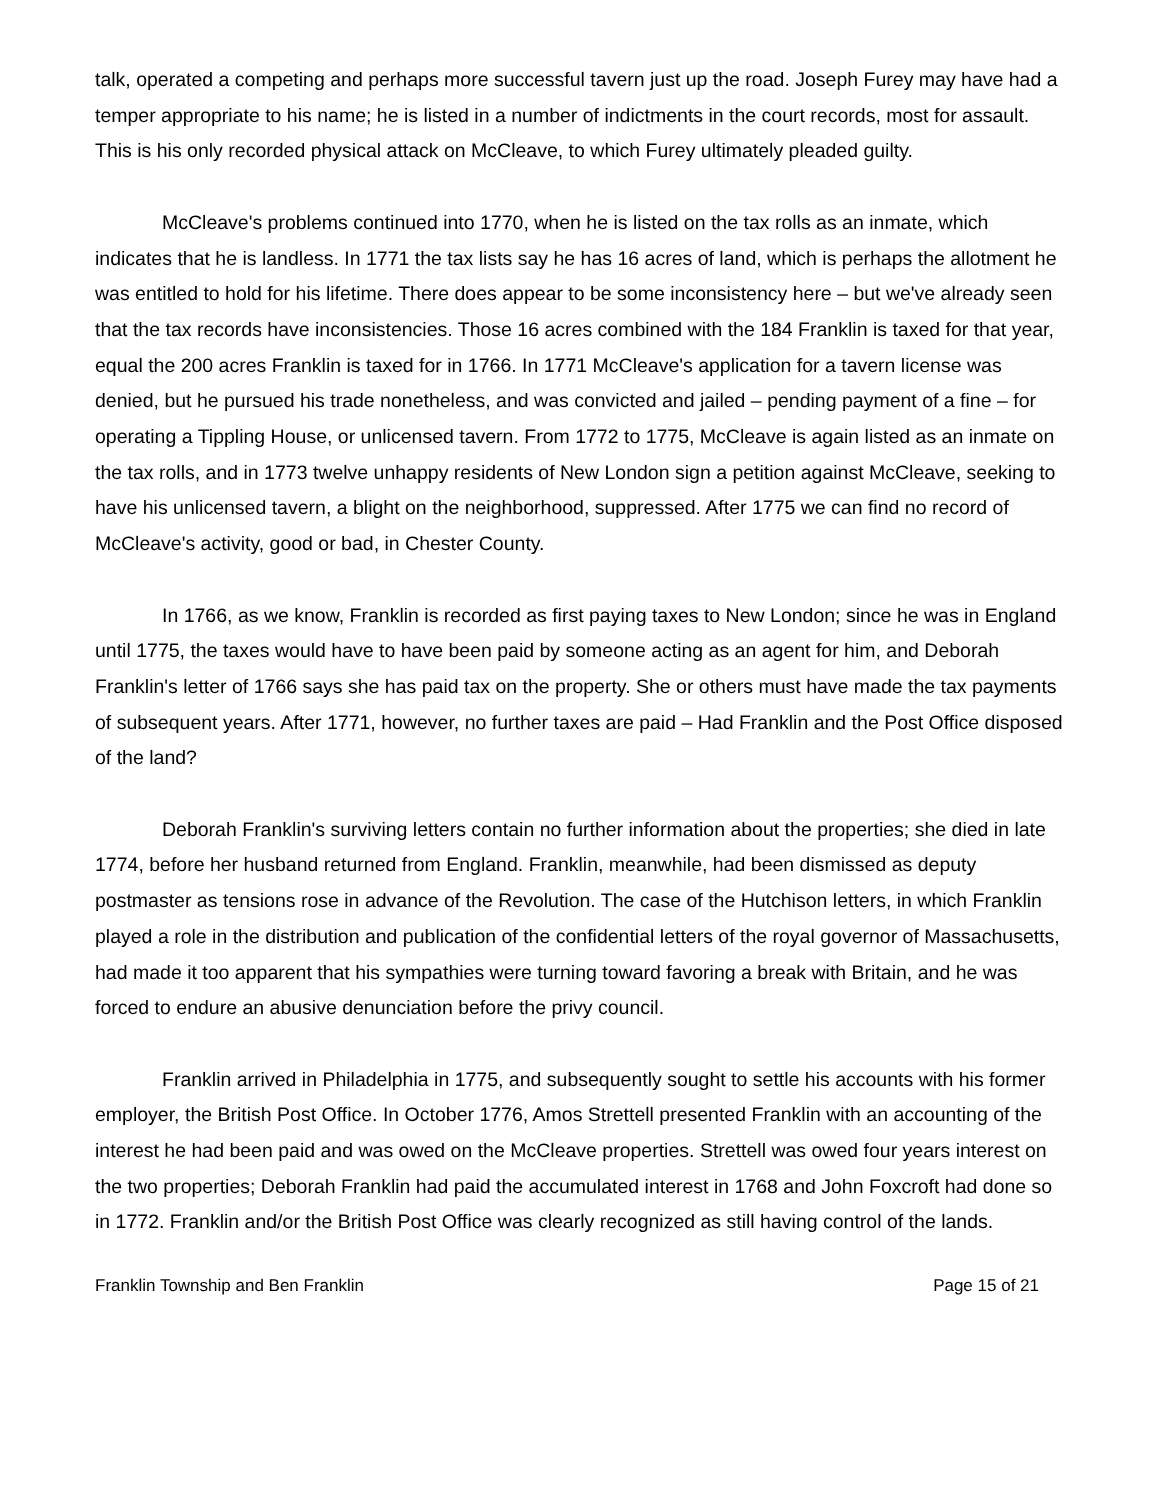talk, operated a competing and perhaps more successful tavern just up the road. Joseph Furey may have had a temper appropriate to his name; he is listed in a number of indictments in the court records, most for assault. This is his only recorded physical attack on McCleave, to which Furey ultimately pleaded guilty.
McCleave's problems continued into 1770, when he is listed on the tax rolls as an inmate, which indicates that he is landless. In 1771 the tax lists say he has 16 acres of land, which is perhaps the allotment he was entitled to hold for his lifetime. There does appear to be some inconsistency here – but we've already seen that the tax records have inconsistencies. Those 16 acres combined with the 184 Franklin is taxed for that year, equal the 200 acres Franklin is taxed for in 1766. In 1771 McCleave's application for a tavern license was denied, but he pursued his trade nonetheless, and was convicted and jailed – pending payment of a fine – for operating a Tippling House, or unlicensed tavern. From 1772 to 1775, McCleave is again listed as an inmate on the tax rolls, and in 1773 twelve unhappy residents of New London sign a petition against McCleave, seeking to have his unlicensed tavern, a blight on the neighborhood, suppressed. After 1775 we can find no record of McCleave's activity, good or bad, in Chester County.
In 1766, as we know, Franklin is recorded as first paying taxes to New London; since he was in England until 1775, the taxes would have to have been paid by someone acting as an agent for him, and Deborah Franklin's letter of 1766 says she has paid tax on the property. She or others must have made the tax payments of subsequent years. After 1771, however, no further taxes are paid – Had Franklin and the Post Office disposed of the land?
Deborah Franklin's surviving letters contain no further information about the properties; she died in late 1774, before her husband returned from England. Franklin, meanwhile, had been dismissed as deputy postmaster as tensions rose in advance of the Revolution. The case of the Hutchison letters, in which Franklin played a role in the distribution and publication of the confidential letters of the royal governor of Massachusetts, had made it too apparent that his sympathies were turning toward favoring a break with Britain, and he was forced to endure an abusive denunciation before the privy council.
Franklin arrived in Philadelphia in 1775, and subsequently sought to settle his accounts with his former employer, the British Post Office. In October 1776, Amos Strettell presented Franklin with an accounting of the interest he had been paid and was owed on the McCleave properties. Strettell was owed four years interest on the two properties; Deborah Franklin had paid the accumulated interest in 1768 and John Foxcroft had done so in 1772. Franklin and/or the British Post Office was clearly recognized as still having control of the lands.
Franklin Township and Ben Franklin Page 15 of 21